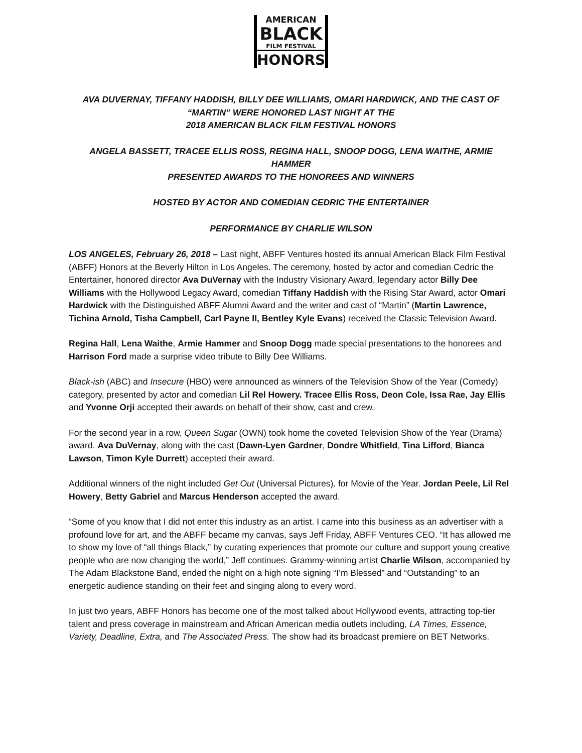AMERICAN
BLACK
FILM FESTIVAL
HONORS
AVA DUVERNAY, TIFFANY HADDISH, BILLY DEE WILLIAMS, OMARI HARDWICK, AND THE CAST OF
“MARTIN” WERE HONORED LAST NIGHT AT THE
2018 AMERICAN BLACK FILM FESTIVAL HONORS
ANGELA BASSETT, TRACEE ELLIS ROSS, REGINA HALL, SNOOP DOGG, LENA WAITHE, ARMIE HAMMER
PRESENTED AWARDS TO THE HONOREES AND WINNERS
HOSTED BY ACTOR AND COMEDIAN CEDRIC THE ENTERTAINER
PERFORMANCE BY CHARLIE WILSON
LOS ANGELES, February 26, 2018 – Last night, ABFF Ventures hosted its annual American Black Film Festival (ABFF) Honors at the Beverly Hilton in Los Angeles. The ceremony, hosted by actor and comedian Cedric the Entertainer, honored director Ava DuVernay with the Industry Visionary Award, legendary actor Billy Dee Williams with the Hollywood Legacy Award, comedian Tiffany Haddish with the Rising Star Award, actor Omari Hardwick with the Distinguished ABFF Alumni Award and the writer and cast of “Martin” (Martin Lawrence, Tichina Arnold, Tisha Campbell, Carl Payne II, Bentley Kyle Evans) received the Classic Television Award.
Regina Hall, Lena Waithe, Armie Hammer and Snoop Dogg made special presentations to the honorees and Harrison Ford made a surprise video tribute to Billy Dee Williams.
Black-ish (ABC) and Insecure (HBO) were announced as winners of the Television Show of the Year (Comedy) category, presented by actor and comedian Lil Rel Howery. Tracee Ellis Ross, Deon Cole, Issa Rae, Jay Ellis and Yvonne Orji accepted their awards on behalf of their show, cast and crew.
For the second year in a row, Queen Sugar (OWN) took home the coveted Television Show of the Year (Drama) award. Ava DuVernay, along with the cast (Dawn-Lyen Gardner, Dondre Whitfield, Tina Lifford, Bianca Lawson, Timon Kyle Durrett) accepted their award.
Additional winners of the night included Get Out (Universal Pictures), for Movie of the Year. Jordan Peele, Lil Rel Howery, Betty Gabriel and Marcus Henderson accepted the award.
“Some of you know that I did not enter this industry as an artist. I came into this business as an advertiser with a profound love for art, and the ABFF became my canvas, says Jeff Friday, ABFF Ventures CEO. “It has allowed me to show my love of “all things Black,” by curating experiences that promote our culture and support young creative people who are now changing the world,” Jeff continues. Grammy-winning artist Charlie Wilson, accompanied by The Adam Blackstone Band, ended the night on a high note signing “I’m Blessed” and “Outstanding” to an energetic audience standing on their feet and singing along to every word.
In just two years, ABFF Honors has become one of the most talked about Hollywood events, attracting top-tier talent and press coverage in mainstream and African American media outlets including, LA Times, Essence, Variety, Deadline, Extra, and The Associated Press. The show had its broadcast premiere on BET Networks.